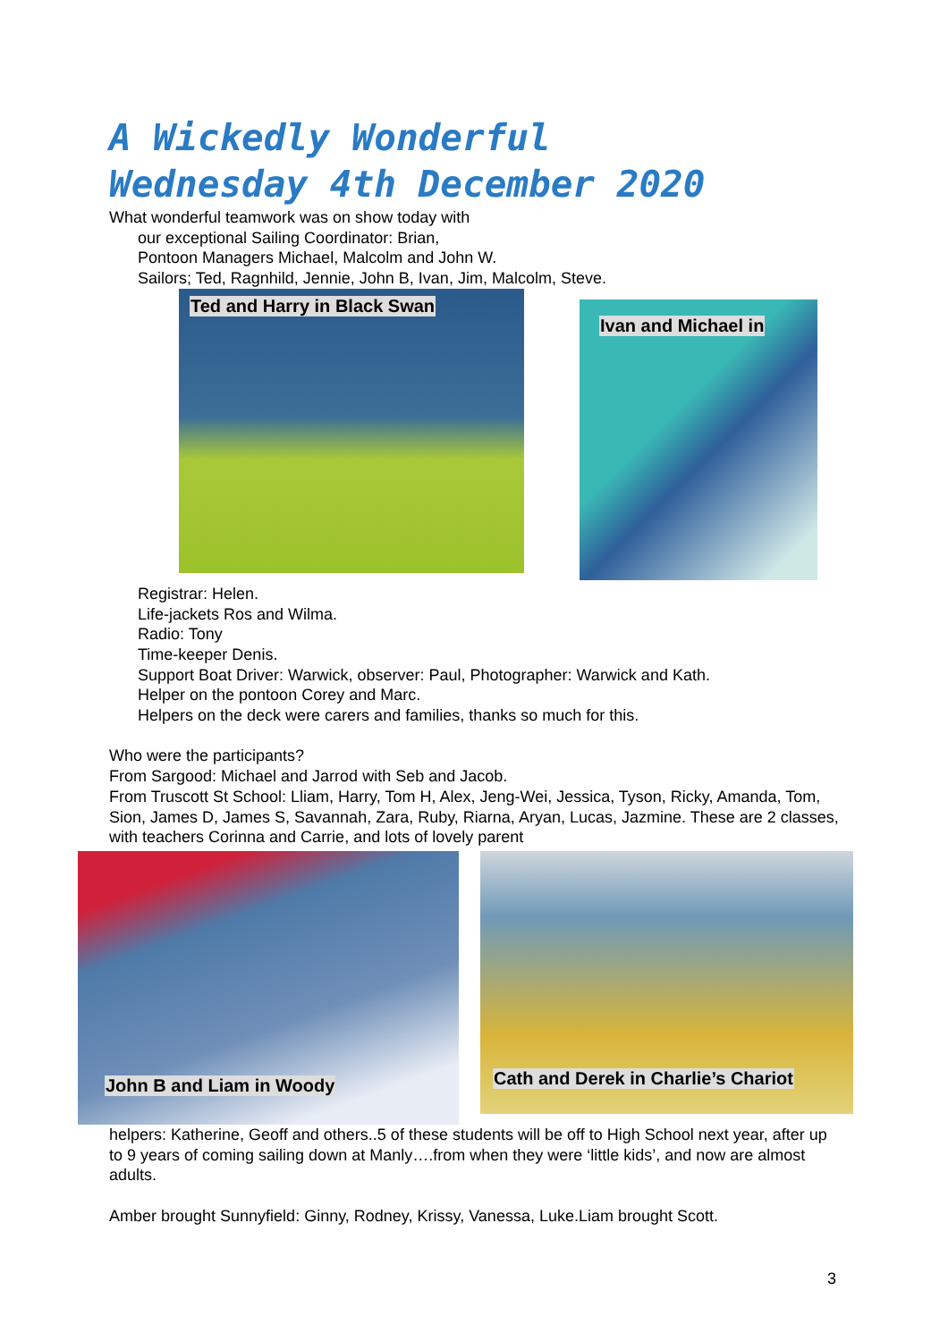A Wickedly Wonderful
Wednesday 4th December 2020
What wonderful teamwork was on show today with
our exceptional Sailing Coordinator: Brian,
Pontoon Managers Michael, Malcolm and John W.
Sailors; Ted, Ragnhild, Jennie, John B, Ivan, Jim, Malcolm, Steve.
Ted and Harry in Black Swan
Ivan and Michael in
Registrar: Helen.
Life-jackets Ros and Wilma.
Radio: Tony
Time-keeper Denis.
Support Boat Driver: Warwick, observer: Paul, Photographer: Warwick and Kath.
Helper on the pontoon Corey and Marc.
Helpers on the deck were carers and families, thanks so much for this.
Who were the participants?
From Sargood: Michael and Jarrod with Seb and Jacob.
From Truscott St School: Lliam, Harry, Tom H, Alex, Jeng-Wei, Jessica, Tyson, Ricky, Amanda, Tom, Sion, James D, James S, Savannah, Zara, Ruby, Riarna, Aryan, Lucas, Jazmine. These are 2 classes, with teachers Corinna and Carrie, and lots of lovely parent
John B and Liam in Woody
Cath and Derek in Charlie’s Chariot
helpers: Katherine, Geoff and others..5 of these students will be off to High School next year, after up to 9 years of coming sailing down at Manly….from when they were ‘little kids’, and now are almost adults.
Amber brought Sunnyfield: Ginny, Rodney, Krissy, Vanessa, Luke.Liam brought Scott.
3